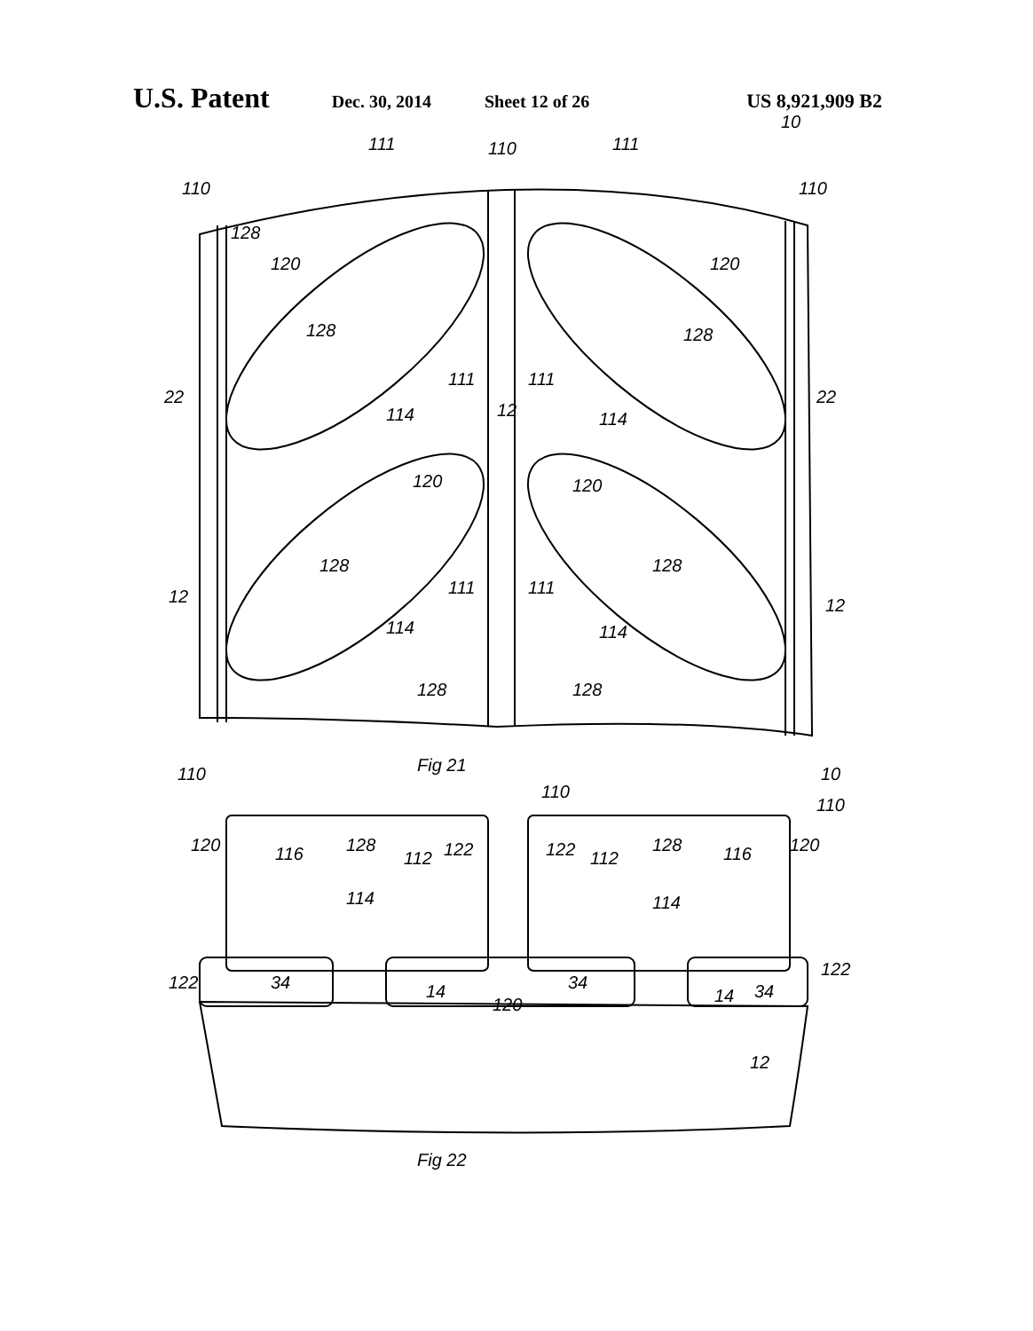U.S. Patent Dec. 30, 2014 Sheet 12 of 26 US 8,921,909 B2
128
128
128
128
128
110
110
110
10
111
111
120
120
22
22
114
12
114
111
111
120
120
111
111
114
114
12
12
128
128
Fig 21
110
110
10
110
120
116
128
112
122
122
112
128
116
120
114
114
122
34
14
120
34
14
34
122
12
Fig 22